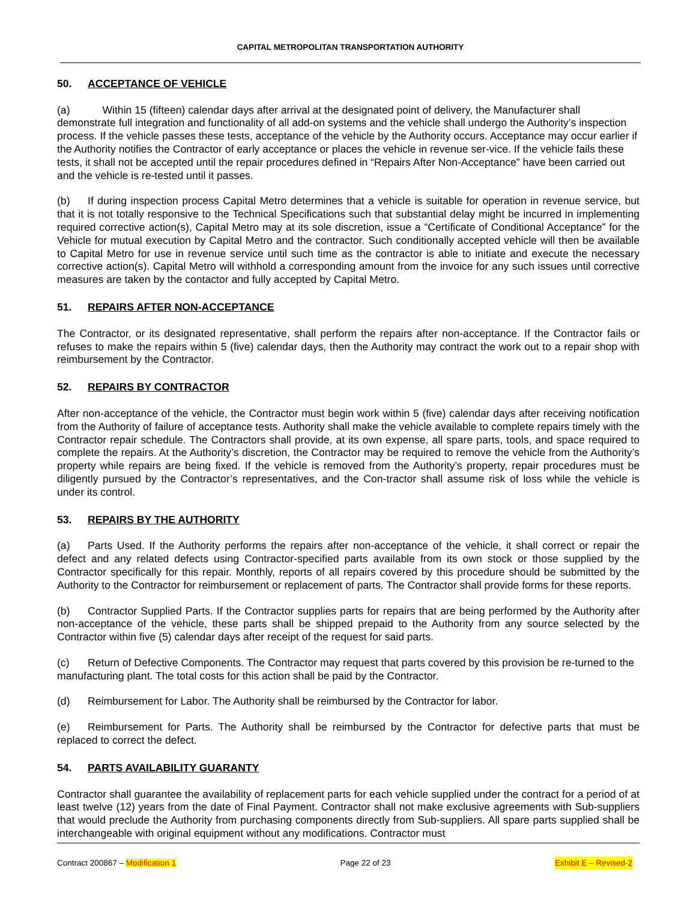CAPITAL METROPOLITAN TRANSPORTATION AUTHORITY
50. ACCEPTANCE OF VEHICLE
(a) Within 15 (fifteen) calendar days after arrival at the designated point of delivery, the Manufacturer shall demonstrate full integration and functionality of all add-on systems and the vehicle shall undergo the Authority’s inspection process. If the vehicle passes these tests, acceptance of the vehicle by the Authority occurs. Acceptance may occur earlier if the Authority notifies the Contractor of early acceptance or places the vehicle in revenue ser-vice. If the vehicle fails these tests, it shall not be accepted until the repair procedures defined in “Repairs After Non-Acceptance” have been carried out and the vehicle is re-tested until it passes.
(b) If during inspection process Capital Metro determines that a vehicle is suitable for operation in revenue service, but that it is not totally responsive to the Technical Specifications such that substantial delay might be incurred in implementing required corrective action(s), Capital Metro may at its sole discretion, issue a “Certificate of Conditional Acceptance” for the Vehicle for mutual execution by Capital Metro and the contractor. Such conditionally accepted vehicle will then be available to Capital Metro for use in revenue service until such time as the contractor is able to initiate and execute the necessary corrective action(s). Capital Metro will withhold a corresponding amount from the invoice for any such issues until corrective measures are taken by the contactor and fully accepted by Capital Metro.
51. REPAIRS AFTER NON-ACCEPTANCE
The Contractor, or its designated representative, shall perform the repairs after non-acceptance. If the Contractor fails or refuses to make the repairs within 5 (five) calendar days, then the Authority may contract the work out to a repair shop with reimbursement by the Contractor.
52. REPAIRS BY CONTRACTOR
After non-acceptance of the vehicle, the Contractor must begin work within 5 (five) calendar days after receiving notification from the Authority of failure of acceptance tests. Authority shall make the vehicle available to complete repairs timely with the Contractor repair schedule. The Contractors shall provide, at its own expense, all spare parts, tools, and space required to complete the repairs. At the Authority’s discretion, the Contractor may be required to remove the vehicle from the Authority’s property while repairs are being fixed. If the vehicle is removed from the Authority’s property, repair procedures must be diligently pursued by the Contractor’s representatives, and the Con-tractor shall assume risk of loss while the vehicle is under its control.
53. REPAIRS BY THE AUTHORITY
(a) Parts Used. If the Authority performs the repairs after non-acceptance of the vehicle, it shall correct or repair the defect and any related defects using Contractor-specified parts available from its own stock or those supplied by the Contractor specifically for this repair. Monthly, reports of all repairs covered by this procedure should be submitted by the Authority to the Contractor for reimbursement or replacement of parts. The Contractor shall provide forms for these reports.
(b) Contractor Supplied Parts. If the Contractor supplies parts for repairs that are being performed by the Authority after non-acceptance of the vehicle, these parts shall be shipped prepaid to the Authority from any source selected by the Contractor within five (5) calendar days after receipt of the request for said parts.
(c) Return of Defective Components. The Contractor may request that parts covered by this provision be re-turned to the manufacturing plant. The total costs for this action shall be paid by the Contractor.
(d) Reimbursement for Labor. The Authority shall be reimbursed by the Contractor for labor.
(e) Reimbursement for Parts. The Authority shall be reimbursed by the Contractor for defective parts that must be replaced to correct the defect.
54. PARTS AVAILABILITY GUARANTY
Contractor shall guarantee the availability of replacement parts for each vehicle supplied under the contract for a period of at least twelve (12) years from the date of Final Payment. Contractor shall not make exclusive agreements with Sub-suppliers that would preclude the Authority from purchasing components directly from Sub-suppliers. All spare parts supplied shall be interchangeable with original equipment without any modifications. Contractor must
Contract 200867 – Modification 1 Page 22 of 23 Exhibit E – Revised-2